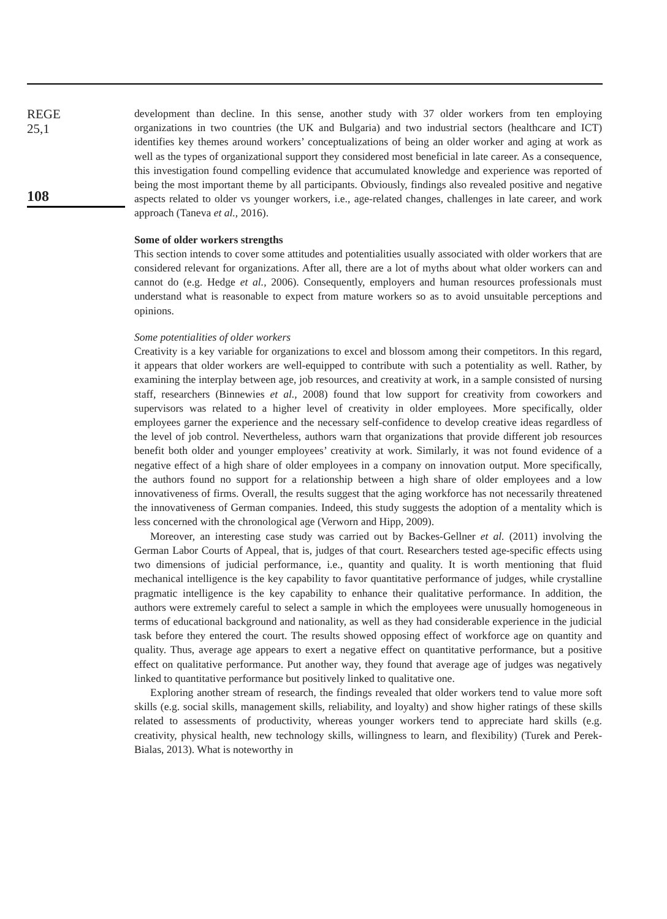REGE
25,1
108
development than decline. In this sense, another study with 37 older workers from ten employing organizations in two countries (the UK and Bulgaria) and two industrial sectors (healthcare and ICT) identifies key themes around workers’ conceptualizations of being an older worker and aging at work as well as the types of organizational support they considered most beneficial in late career. As a consequence, this investigation found compelling evidence that accumulated knowledge and experience was reported of being the most important theme by all participants. Obviously, findings also revealed positive and negative aspects related to older vs younger workers, i.e., age-related changes, challenges in late career, and work approach (Taneva et al., 2016).
Some of older workers strengths
This section intends to cover some attitudes and potentialities usually associated with older workers that are considered relevant for organizations. After all, there are a lot of myths about what older workers can and cannot do (e.g. Hedge et al., 2006). Consequently, employers and human resources professionals must understand what is reasonable to expect from mature workers so as to avoid unsuitable perceptions and opinions.
Some potentialities of older workers
Creativity is a key variable for organizations to excel and blossom among their competitors. In this regard, it appears that older workers are well-equipped to contribute with such a potentiality as well. Rather, by examining the interplay between age, job resources, and creativity at work, in a sample consisted of nursing staff, researchers (Binnewies et al., 2008) found that low support for creativity from coworkers and supervisors was related to a higher level of creativity in older employees. More specifically, older employees garner the experience and the necessary self-confidence to develop creative ideas regardless of the level of job control. Nevertheless, authors warn that organizations that provide different job resources benefit both older and younger employees’ creativity at work. Similarly, it was not found evidence of a negative effect of a high share of older employees in a company on innovation output. More specifically, the authors found no support for a relationship between a high share of older employees and a low innovativeness of firms. Overall, the results suggest that the aging workforce has not necessarily threatened the innovativeness of German companies. Indeed, this study suggests the adoption of a mentality which is less concerned with the chronological age (Verworn and Hipp, 2009).
Moreover, an interesting case study was carried out by Backes-Gellner et al. (2011) involving the German Labor Courts of Appeal, that is, judges of that court. Researchers tested age-specific effects using two dimensions of judicial performance, i.e., quantity and quality. It is worth mentioning that fluid mechanical intelligence is the key capability to favor quantitative performance of judges, while crystalline pragmatic intelligence is the key capability to enhance their qualitative performance. In addition, the authors were extremely careful to select a sample in which the employees were unusually homogeneous in terms of educational background and nationality, as well as they had considerable experience in the judicial task before they entered the court. The results showed opposing effect of workforce age on quantity and quality. Thus, average age appears to exert a negative effect on quantitative performance, but a positive effect on qualitative performance. Put another way, they found that average age of judges was negatively linked to quantitative performance but positively linked to qualitative one.
Exploring another stream of research, the findings revealed that older workers tend to value more soft skills (e.g. social skills, management skills, reliability, and loyalty) and show higher ratings of these skills related to assessments of productivity, whereas younger workers tend to appreciate hard skills (e.g. creativity, physical health, new technology skills, willingness to learn, and flexibility) (Turek and Perek-Bialas, 2013). What is noteworthy in